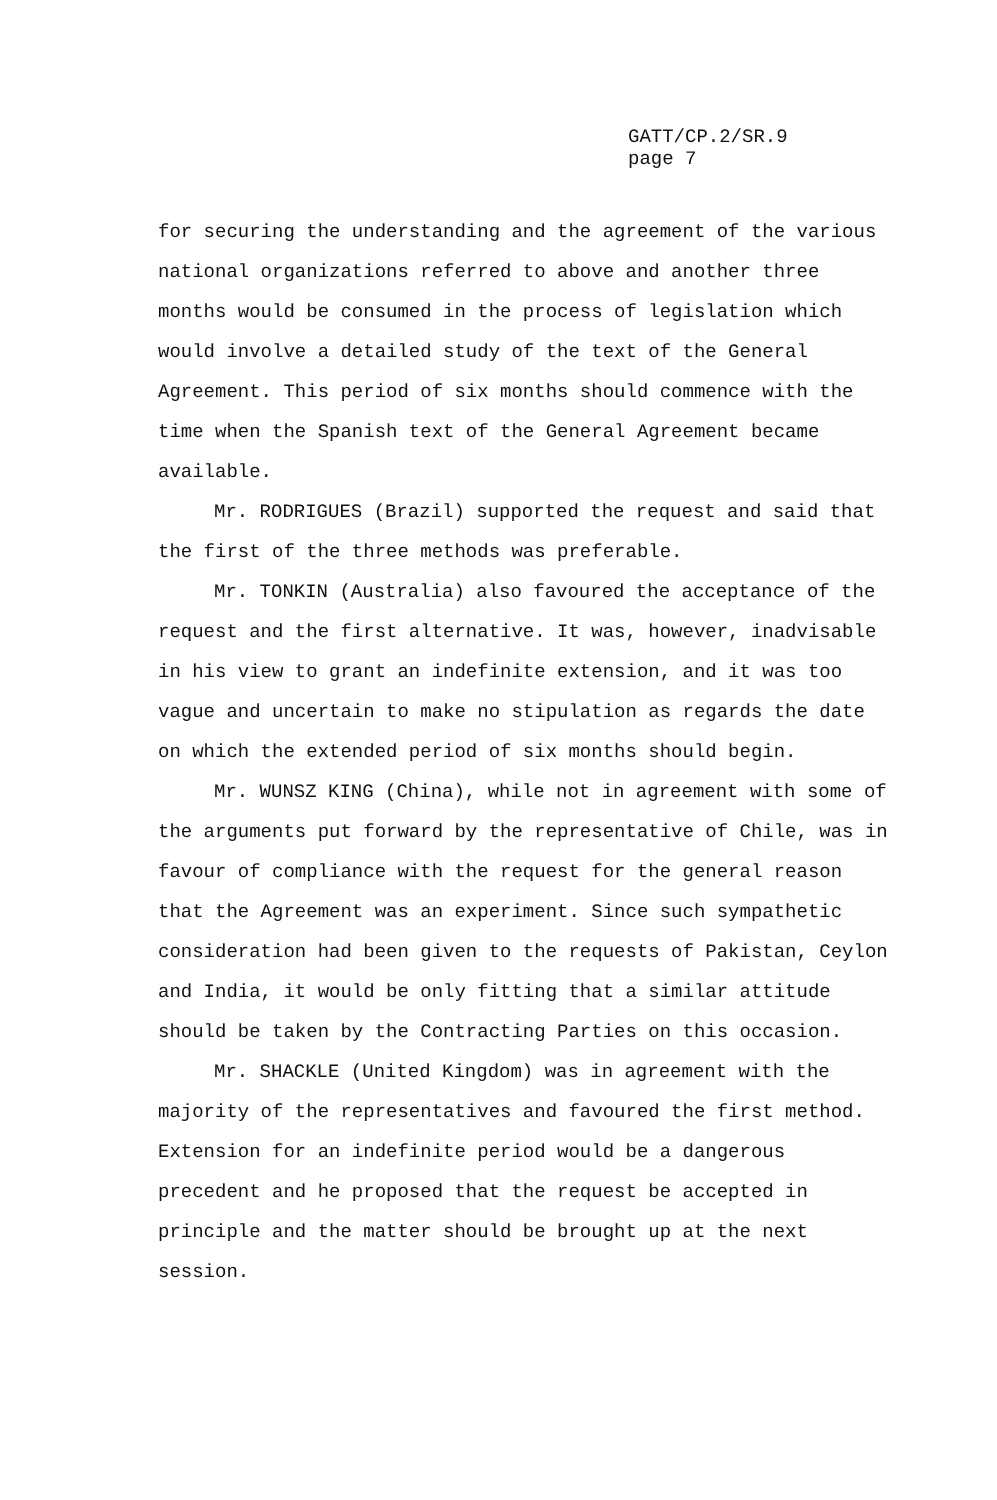GATT/CP.2/SR.9
page 7
for securing the understanding and the agreement of the various national organizations referred to above and another three months would be consumed in the process of legislation which would involve a detailed study of the text of the General Agreement. This period of six months should commence with the time when the Spanish text of the General Agreement became available.
Mr. RODRIGUES (Brazil) supported the request and said that the first of the three methods was preferable.
Mr. TONKIN (Australia) also favoured the acceptance of the request and the first alternative. It was, however, inadvisable in his view to grant an indefinite extension, and it was too vague and uncertain to make no stipulation as regards the date on which the extended period of six months should begin.
Mr. WUNSZ KING (China), while not in agreement with some of the arguments put forward by the representative of Chile, was in favour of compliance with the request for the general reason that the Agreement was an experiment. Since such sympathetic consideration had been given to the requests of Pakistan, Ceylon and India, it would be only fitting that a similar attitude should be taken by the Contracting Parties on this occasion.
Mr. SHACKLE (United Kingdom) was in agreement with the majority of the representatives and favoured the first method. Extension for an indefinite period would be a dangerous precedent and he proposed that the request be accepted in principle and the matter should be brought up at the next session.